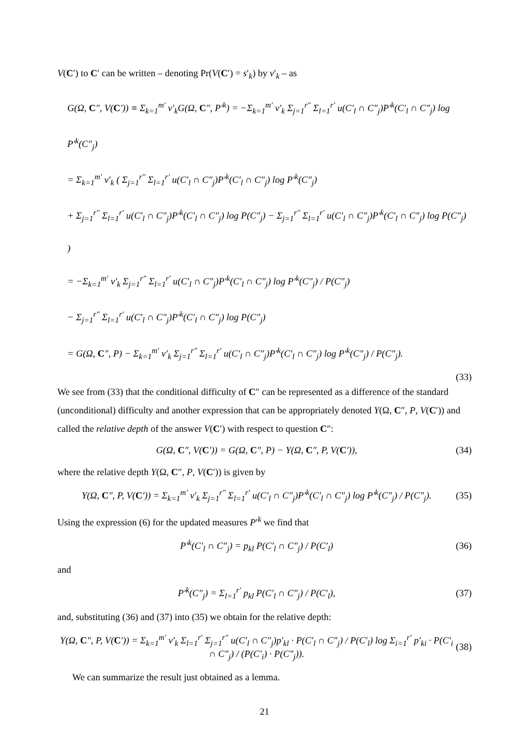V(C′) to C′ can be written – denoting Pr(V(C′) = s′<sub>k</sub>) by v′<sub>k</sub> – as
G(Ω, C″, V(C′)) ≡ Σ<sub>k=1</sub><sup>m′</sup> v′<sub>k</sub>G(Ω, C″, P′<sup>k</sup>) = −Σ<sub>k=1</sub><sup>m′</sup> v′<sub>k</sub> Σ<sub>j=1</sub><sup>r″</sup> Σ<sub>l=1</sub><sup>r′</sup> u(C′<sub>l</sub> ∩ C″<sub>j</sub>)P′<sup>k</sup>(C′<sub>l</sub> ∩ C″<sub>j</sub>) log P′<sup>k</sup>(C″<sub>j</sub>)
= Σ<sub>k=1</sub><sup>m′</sup> v′<sub>k</sub> ( Σ<sub>j=1</sub><sup>r″</sup> Σ<sub>l=1</sub><sup>r′</sup> u(C′<sub>l</sub> ∩ C″<sub>j</sub>)P′<sup>k</sup>(C′<sub>l</sub> ∩ C″<sub>j</sub>) log P′<sup>k</sup>(C″<sub>j</sub>)
+ Σ<sub>j=1</sub><sup>r″</sup> Σ<sub>l=1</sub><sup>r′</sup> u(C′<sub>l</sub> ∩ C″<sub>j</sub>)P′<sup>k</sup>(C′<sub>l</sub> ∩ C″<sub>j</sub>) log P(C″<sub>j</sub>) − Σ<sub>j=1</sub><sup>r″</sup> Σ<sub>l=1</sub><sup>r′</sup> u(C′<sub>l</sub> ∩ C″<sub>j</sub>)P′<sup>k</sup>(C′<sub>l</sub> ∩ C″<sub>j</sub>) log P(C″<sub>j</sub>) )
= −Σ<sub>k=1</sub><sup>m′</sup> v′<sub>k</sub> Σ<sub>j=1</sub><sup>r″</sup> Σ<sub>l=1</sub><sup>r′</sup> u(C′<sub>l</sub> ∩ C″<sub>j</sub>)P′<sup>k</sup>(C′<sub>l</sub> ∩ C″<sub>j</sub>) log P′<sup>k</sup>(C″<sub>j</sub>) / P(C″<sub>j</sub>)
− Σ<sub>j=1</sub><sup>r″</sup> Σ<sub>l=1</sub><sup>r′</sup> u(C′<sub>l</sub> ∩ C″<sub>j</sub>)P′<sup>k</sup>(C′<sub>l</sub> ∩ C″<sub>j</sub>) log P(C″<sub>j</sub>)
= G(Ω, C″, P) − Σ<sub>k=1</sub><sup>m′</sup> v′<sub>k</sub> Σ<sub>j=1</sub><sup>r″</sup> Σ<sub>l=1</sub><sup>r′</sup> u(C′<sub>l</sub> ∩ C″<sub>j</sub>)P′<sup>k</sup>(C′<sub>l</sub> ∩ C″<sub>j</sub>) log P′<sup>k</sup>(C″<sub>j</sub>) / P(C″<sub>j</sub>).
(33)
We see from (33) that the conditional difficulty of C″ can be represented as a difference of the standard (unconditional) difficulty and another expression that can be appropriately denoted Y(Ω, C″, P, V(C′)) and called the relative depth of the answer V(C′) with respect to question C″:
G(Ω, C″, V(C′)) = G(Ω, C″, P) − Y(Ω, C″, P, V(C′)), (34)
where the relative depth Y(Ω, C″, P, V(C′)) is given by
Y(Ω, C″, P, V(C′)) = Σ<sub>k=1</sub><sup>m′</sup> v′<sub>k</sub> Σ<sub>j=1</sub><sup>r″</sup> Σ<sub>l=1</sub><sup>r′</sup> u(C′<sub>l</sub> ∩ C″<sub>j</sub>)P′<sup>k</sup>(C′<sub>l</sub> ∩ C″<sub>j</sub>) log P′<sup>k</sup>(C″<sub>j</sub>) / P(C″<sub>j</sub>). (35)
Using the expression (6) for the updated measures P′<sup>k</sup> we find that
P′<sup>k</sup>(C′<sub>l</sub> ∩ C″<sub>j</sub>) = p<sub>kl</sub> P(C′<sub>l</sub> ∩ C″<sub>j</sub>) / P(C′<sub>l</sub>) (36)
and
P′<sup>k</sup>(C″<sub>j</sub>) = Σ<sub>l=1</sub><sup>r′</sup> p<sub>kl</sub> P(C′<sub>l</sub> ∩ C″<sub>j</sub>) / P(C′<sub>l</sub>), (37)
and, substituting (36) and (37) into (35) we obtain for the relative depth:
Y(Ω, C″, P, V(C′)) = Σ<sub>k=1</sub><sup>m′</sup> v′<sub>k</sub> Σ<sub>l=1</sub><sup>r′</sup> Σ<sub>j=1</sub><sup>r″</sup> u(C′<sub>l</sub> ∩ C″<sub>j</sub>)p′<sub>kl</sub> · P(C′<sub>l</sub> ∩ C″<sub>j</sub>) / P(C′<sub>l</sub>) log Σ<sub>i=1</sub><sup>r′</sup> p′<sub>ki</sub> · P(C′<sub>i</sub> ∩ C″<sub>j</sub>) / (P(C′<sub>i</sub>) · P(C″<sub>j</sub>)). (38)
We can summarize the result just obtained as a lemma.
21